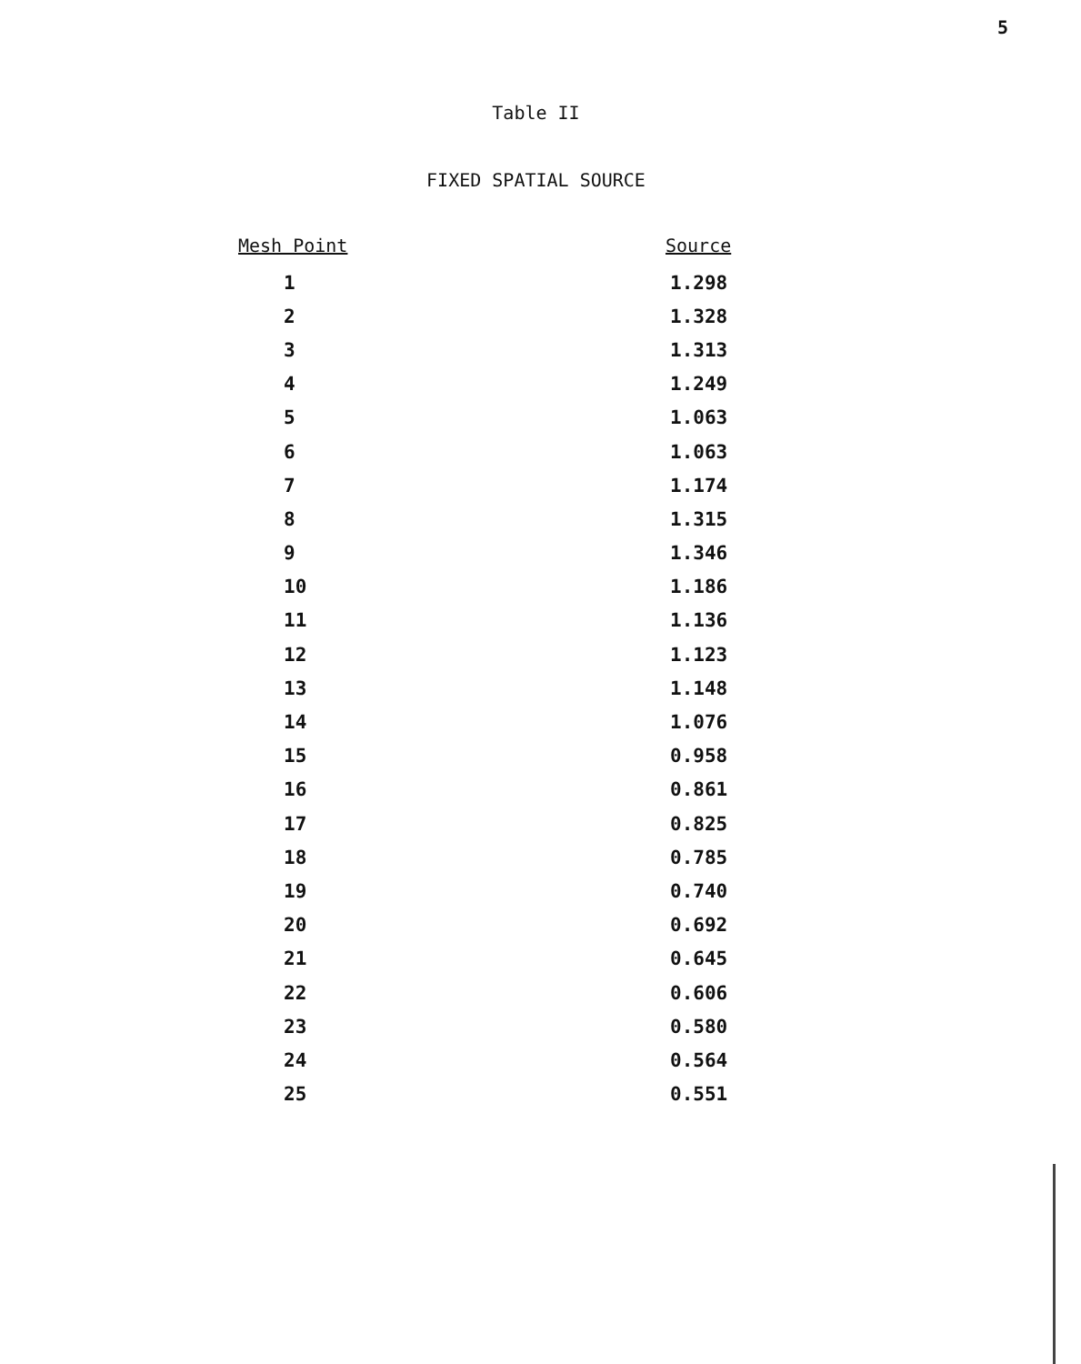5
Table II
FIXED SPATIAL SOURCE
| Mesh Point | Source |
| --- | --- |
| 1 | 1.298 |
| 2 | 1.328 |
| 3 | 1.313 |
| 4 | 1.249 |
| 5 | 1.063 |
| 6 | 1.063 |
| 7 | 1.174 |
| 8 | 1.315 |
| 9 | 1.346 |
| 10 | 1.186 |
| 11 | 1.136 |
| 12 | 1.123 |
| 13 | 1.148 |
| 14 | 1.076 |
| 15 | 0.958 |
| 16 | 0.861 |
| 17 | 0.825 |
| 18 | 0.785 |
| 19 | 0.740 |
| 20 | 0.692 |
| 21 | 0.645 |
| 22 | 0.606 |
| 23 | 0.580 |
| 24 | 0.564 |
| 25 | 0.551 |